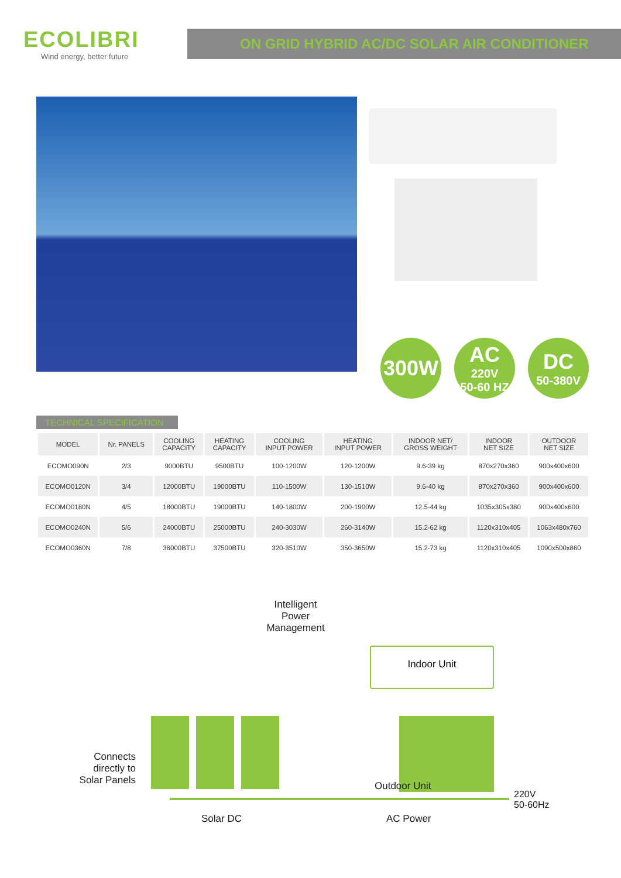ECOLIBRI
Wind energy, better future
ON GRID HYBRID AC/DC SOLAR AIR CONDITIONER
300W AC
220V
50-60 HZ
DC
50-380V
TECHNICAL SPECIFICATION
| MODEL | Nr. PANELS | COOLING CAPACITY | HEATING CAPACITY | COOLING INPUT POWER | HEATING INPUT POWER | INDOOR NET/ GROSS WEIGHT | INDOOR NET SIZE | OUTDOOR NET SIZE |
| --- | --- | --- | --- | --- | --- | --- | --- | --- |
| ECOMO090N | 2/3 | 9000BTU | 9500BTU | 100-1200W | 120-1200W | 9.6-39 kg | 870x270x360 | 900x400x600 |
| ECOMO0120N | 3/4 | 12000BTU | 19000BTU | 110-1500W | 130-1510W | 9.6-40 kg | 870x270x360 | 900x400x600 |
| ECOMO0180N | 4/5 | 18000BTU | 19000BTU | 140-1800W | 200-1900W | 12.5-44 kg | 1035x305x380 | 900x400x600 |
| ECOMO0240N | 5/6 | 24000BTU | 25000BTU | 240-3030W | 260-3140W | 15.2-62 kg | 1120x310x405 | 1063x480x760 |
| ECOMO0360N | 7/8 | 36000BTU | 37500BTU | 320-3510W | 350-3650W | 15.2-73 kg | 1120x310x405 | 1090x500x860 |
Intelligent
Power
Management
Indoor Unit
Connects directly to Solar Panels
Outdoor Unit
220V
50-60Hz
Solar DC AC Power